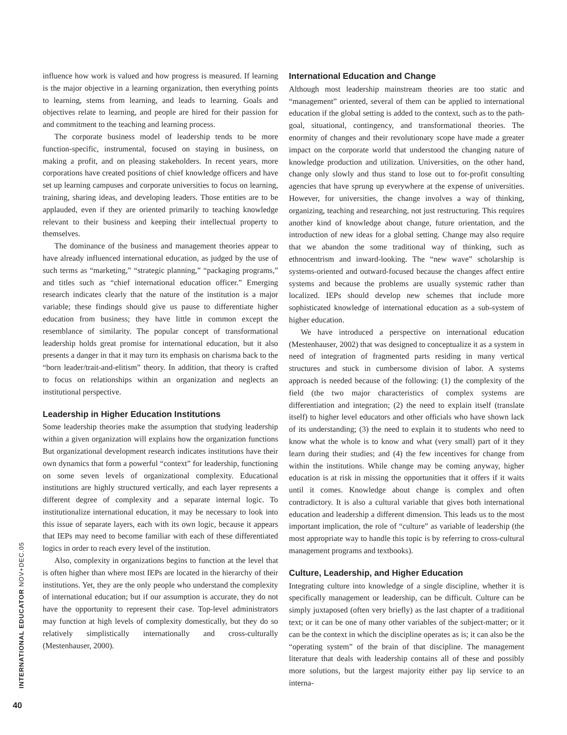influence how work is valued and how progress is measured. If learning is the major objective in a learning organization, then everything points to learning, stems from learning, and leads to learning. Goals and objectives relate to learning, and people are hired for their passion for and commitment to the teaching and learning process.
The corporate business model of leadership tends to be more function-specific, instrumental, focused on staying in business, on making a profit, and on pleasing stakeholders. In recent years, more corporations have created positions of chief knowledge officers and have set up learning campuses and corporate universities to focus on learning, training, sharing ideas, and developing leaders. Those entities are to be applauded, even if they are oriented primarily to teaching knowledge relevant to their business and keeping their intellectual property to themselves.
The dominance of the business and management theories appear to have already influenced international education, as judged by the use of such terms as “marketing,” “strategic planning,” “packaging programs,” and titles such as “chief international education officer.” Emerging research indicates clearly that the nature of the institution is a major variable; these findings should give us pause to differentiate higher education from business; they have little in common except the resemblance of similarity. The popular concept of transformational leadership holds great promise for international education, but it also presents a danger in that it may turn its emphasis on charisma back to the “born leader/trait-and-elitism” theory. In addition, that theory is crafted to focus on relationships within an organization and neglects an institutional perspective.
Leadership in Higher Education Institutions
Some leadership theories make the assumption that studying leadership within a given organization will explains how the organization functions But organizational development research indicates institutions have their own dynamics that form a powerful “context” for leadership, functioning on some seven levels of organizational complexity. Educational institutions are highly structured vertically, and each layer represents a different degree of complexity and a separate internal logic. To institutionalize international education, it may be necessary to look into this issue of separate layers, each with its own logic, because it appears that IEPs may need to become familiar with each of these differentiated logics in order to reach every level of the institution.
Also, complexity in organizations begins to function at the level that is often higher than where most IEPs are located in the hierarchy of their institutions. Yet, they are the only people who understand the complexity of international education; but if our assumption is accurate, they do not have the opportunity to represent their case. Top-level administrators may function at high levels of complexity domestically, but they do so relatively simplistically internationally and cross-culturally (Mestenhauser, 2000).
International Education and Change
Although most leadership mainstream theories are too static and “management” oriented, several of them can be applied to international education if the global setting is added to the context, such as to the path-goal, situational, contingency, and transformational theories. The enormity of changes and their revolutionary scope have made a greater impact on the corporate world that understood the changing nature of knowledge production and utilization. Universities, on the other hand, change only slowly and thus stand to lose out to for-profit consulting agencies that have sprung up everywhere at the expense of universities. However, for universities, the change involves a way of thinking, organizing, teaching and researching, not just restructuring. This requires another kind of knowledge about change, future orientation, and the introduction of new ideas for a global setting. Change may also require that we abandon the some traditional way of thinking, such as ethnocentrism and inward-looking. The “new wave” scholarship is systems-oriented and outward-focused because the changes affect entire systems and because the problems are usually systemic rather than localized. IEPs should develop new schemes that include more sophisticated knowledge of international education as a sub-system of higher education.
We have introduced a perspective on international education (Mestenhauser, 2002) that was designed to conceptualize it as a system in need of integration of fragmented parts residing in many vertical structures and stuck in cumbersome division of labor. A systems approach is needed because of the following: (1) the complexity of the field (the two major characteristics of complex systems are differentiation and integration; (2) the need to explain itself (translate itself) to higher level educators and other officials who have shown lack of its understanding; (3) the need to explain it to students who need to know what the whole is to know and what (very small) part of it they learn during their studies; and (4) the few incentives for change from within the institutions. While change may be coming anyway, higher education is at risk in missing the opportunities that it offers if it waits until it comes. Knowledge about change is complex and often contradictory. It is also a cultural variable that gives both international education and leadership a different dimension. This leads us to the most important implication, the role of “culture” as variable of leadership (the most appropriate way to handle this topic is by referring to cross-cultural management programs and textbooks).
Culture, Leadership, and Higher Education
Integrating culture into knowledge of a single discipline, whether it is specifically management or leadership, can be difficult. Culture can be simply juxtaposed (often very briefly) as the last chapter of a traditional text; or it can be one of many other variables of the subject-matter; or it can be the context in which the discipline operates as is; it can also be the “operating system” of the brain of that discipline. The management literature that deals with leadership contains all of these and possibly more solutions, but the largest majority either pay lip service to an interna-
INTERNATIONAL EDUCATOR NOV+DEC.05
40